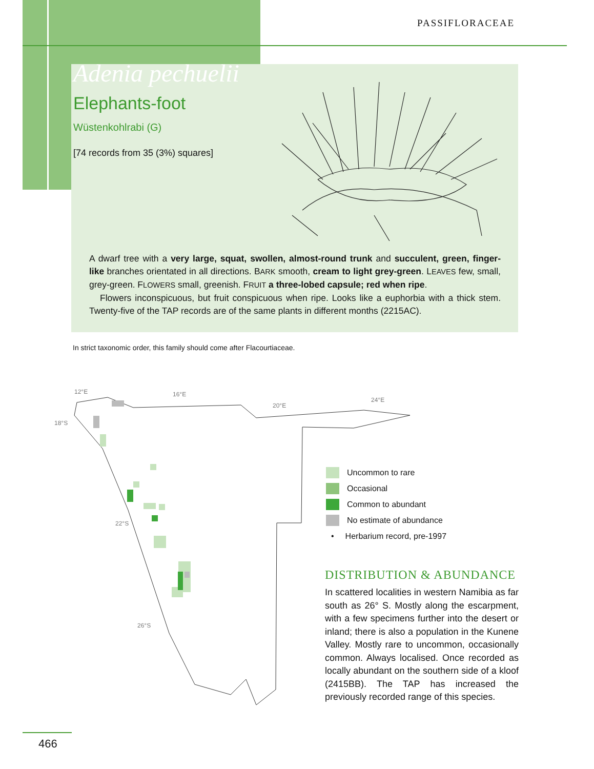PASSIFLORACEAE
Adenia pechuelii
Elephants-foot
Wüstenkohlrabi (G)
[74 records from 35 (3%) squares]
A dwarf tree with a very large, squat, swollen, almost-round trunk and succulent, green, finger-like branches orientated in all directions. BARK smooth, cream to light grey-green. LEAVES few, small, grey-green. FLOWERS small, greenish. FRUIT a three-lobed capsule; red when ripe.
Flowers inconspicuous, but fruit conspicuous when ripe. Looks like a euphorbia with a thick stem. Twenty-five of the TAP records are of the same plants in different months (2215AC).
In strict taxonomic order, this family should come after Flacourtiaceae.
12°E
16°E
20°E
24°E
18°S
22°S
26°S
Uncommon to rare
Occasional
Common to abundant
No estimate of abundance
• Herbarium record, pre-1997
DISTRIBUTION & ABUNDANCE
In scattered localities in western Namibia as far south as 26° S. Mostly along the escarpment, with a few specimens further into the desert or inland; there is also a population in the Kunene Valley. Mostly rare to uncommon, occasionally common. Always localised. Once recorded as locally abundant on the southern side of a kloof (2415BB). The TAP has increased the previously recorded range of this species.
466